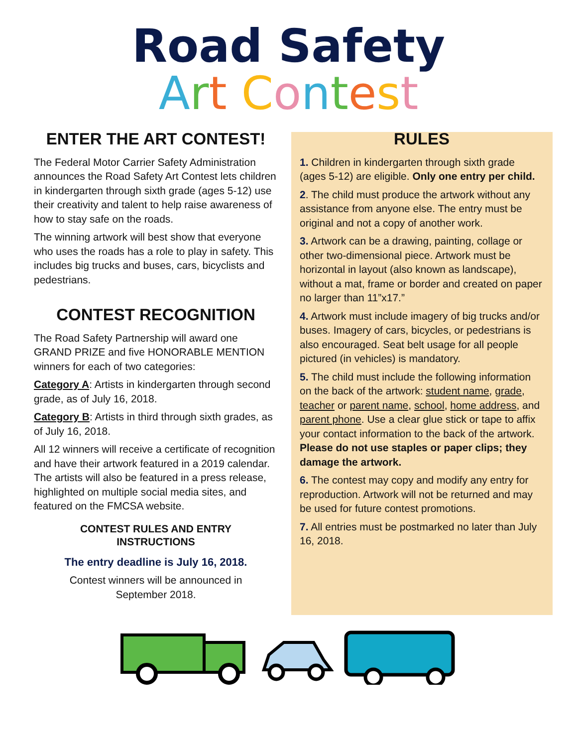Road Safety
Art Contest
ENTER THE ART CONTEST!
The Federal Motor Carrier Safety Administration announces the Road Safety Art Contest lets children in kindergarten through sixth grade (ages 5-12) use their creativity and talent to help raise awareness of how to stay safe on the roads.
The winning artwork will best show that everyone who uses the roads has a role to play in safety. This includes big trucks and buses, cars, bicyclists and pedestrians.
CONTEST RECOGNITION
The Road Safety Partnership will award one GRAND PRIZE and five HONORABLE MENTION winners for each of two categories:
Category A: Artists in kindergarten through second grade, as of July 16, 2018.
Category B: Artists in third through sixth grades, as of July 16, 2018.
All 12 winners will receive a certificate of recognition and have their artwork featured in a 2019 calendar. The artists will also be featured in a press release, highlighted on multiple social media sites, and featured on the FMCSA website.
CONTEST RULES AND ENTRY
INSTRUCTIONS
The entry deadline is July 16, 2018.
Contest winners will be announced in
September 2018.
RULES
1. Children in kindergarten through sixth grade (ages 5-12) are eligible. Only one entry per child.
2. The child must produce the artwork without any assistance from anyone else. The entry must be original and not a copy of another work.
3. Artwork can be a drawing, painting, collage or other two-dimensional piece. Artwork must be horizontal in layout (also known as landscape), without a mat, frame or border and created on paper no larger than 11”x17.”
4. Artwork must include imagery of big trucks and/or buses. Imagery of cars, bicycles, or pedestrians is also encouraged. Seat belt usage for all people pictured (in vehicles) is mandatory.
5. The child must include the following information on the back of the artwork: student name, grade, teacher or parent name, school, home address, and parent phone. Use a clear glue stick or tape to affix your contact information to the back of the artwork. Please do not use staples or paper clips; they damage the artwork.
6. The contest may copy and modify any entry for reproduction. Artwork will not be returned and may be used for future contest promotions.
7. All entries must be postmarked no later than July 16, 2018.